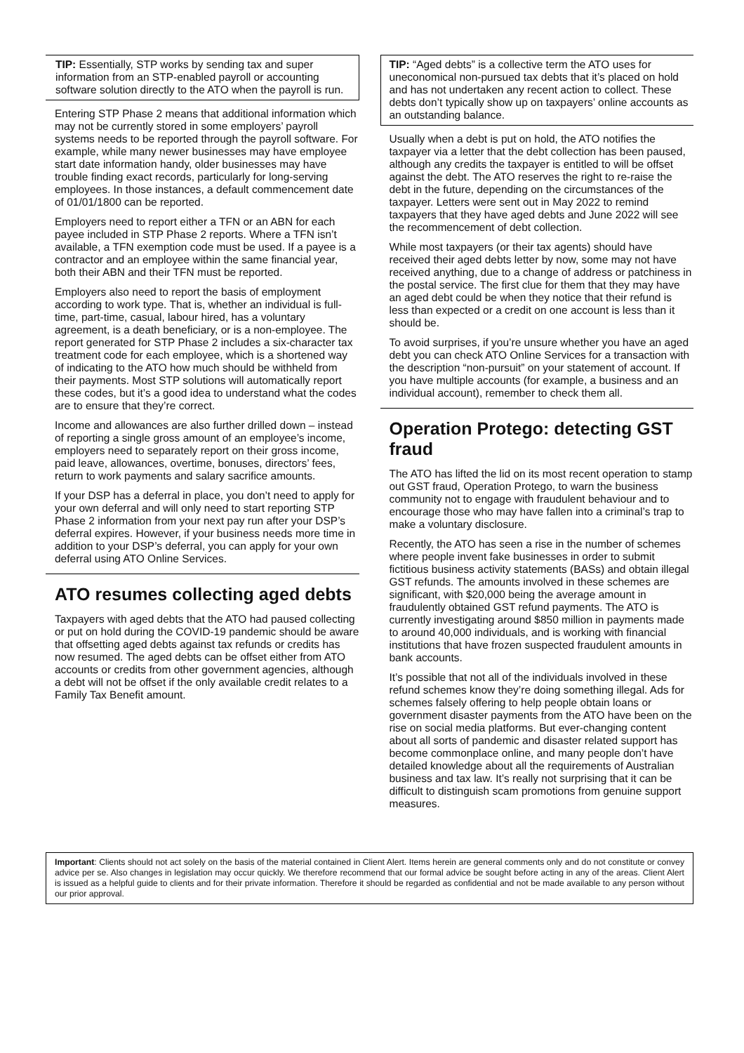TIP: Essentially, STP works by sending tax and super information from an STP-enabled payroll or accounting software solution directly to the ATO when the payroll is run.
Entering STP Phase 2 means that additional information which may not be currently stored in some employers’ payroll systems needs to be reported through the payroll software. For example, while many newer businesses may have employee start date information handy, older businesses may have trouble finding exact records, particularly for long-serving employees. In those instances, a default commencement date of 01/01/1800 can be reported.
Employers need to report either a TFN or an ABN for each payee included in STP Phase 2 reports. Where a TFN isn’t available, a TFN exemption code must be used. If a payee is a contractor and an employee within the same financial year, both their ABN and their TFN must be reported.
Employers also need to report the basis of employment according to work type. That is, whether an individual is full-time, part-time, casual, labour hired, has a voluntary agreement, is a death beneficiary, or is a non-employee. The report generated for STP Phase 2 includes a six-character tax treatment code for each employee, which is a shortened way of indicating to the ATO how much should be withheld from their payments. Most STP solutions will automatically report these codes, but it’s a good idea to understand what the codes are to ensure that they’re correct.
Income and allowances are also further drilled down – instead of reporting a single gross amount of an employee’s income, employers need to separately report on their gross income, paid leave, allowances, overtime, bonuses, directors’ fees, return to work payments and salary sacrifice amounts.
If your DSP has a deferral in place, you don’t need to apply for your own deferral and will only need to start reporting STP Phase 2 information from your next pay run after your DSP’s deferral expires. However, if your business needs more time in addition to your DSP’s deferral, you can apply for your own deferral using ATO Online Services.
ATO resumes collecting aged debts
Taxpayers with aged debts that the ATO had paused collecting or put on hold during the COVID-19 pandemic should be aware that offsetting aged debts against tax refunds or credits has now resumed. The aged debts can be offset either from ATO accounts or credits from other government agencies, although a debt will not be offset if the only available credit relates to a Family Tax Benefit amount.
TIP: “Aged debts” is a collective term the ATO uses for uneconomical non-pursued tax debts that it’s placed on hold and has not undertaken any recent action to collect. These debts don’t typically show up on taxpayers’ online accounts as an outstanding balance.
Usually when a debt is put on hold, the ATO notifies the taxpayer via a letter that the debt collection has been paused, although any credits the taxpayer is entitled to will be offset against the debt. The ATO reserves the right to re-raise the debt in the future, depending on the circumstances of the taxpayer. Letters were sent out in May 2022 to remind taxpayers that they have aged debts and June 2022 will see the recommencement of debt collection.
While most taxpayers (or their tax agents) should have received their aged debts letter by now, some may not have received anything, due to a change of address or patchiness in the postal service. The first clue for them that they may have an aged debt could be when they notice that their refund is less than expected or a credit on one account is less than it should be.
To avoid surprises, if you’re unsure whether you have an aged debt you can check ATO Online Services for a transaction with the description “non-pursuit” on your statement of account. If you have multiple accounts (for example, a business and an individual account), remember to check them all.
Operation Protego: detecting GST fraud
The ATO has lifted the lid on its most recent operation to stamp out GST fraud, Operation Protego, to warn the business community not to engage with fraudulent behaviour and to encourage those who may have fallen into a criminal’s trap to make a voluntary disclosure.
Recently, the ATO has seen a rise in the number of schemes where people invent fake businesses in order to submit fictitious business activity statements (BASs) and obtain illegal GST refunds. The amounts involved in these schemes are significant, with $20,000 being the average amount in fraudulently obtained GST refund payments. The ATO is currently investigating around $850 million in payments made to around 40,000 individuals, and is working with financial institutions that have frozen suspected fraudulent amounts in bank accounts.
It’s possible that not all of the individuals involved in these refund schemes know they’re doing something illegal. Ads for schemes falsely offering to help people obtain loans or government disaster payments from the ATO have been on the rise on social media platforms. But ever-changing content about all sorts of pandemic and disaster related support has become commonplace online, and many people don’t have detailed knowledge about all the requirements of Australian business and tax law. It’s really not surprising that it can be difficult to distinguish scam promotions from genuine support measures.
Important: Clients should not act solely on the basis of the material contained in Client Alert. Items herein are general comments only and do not constitute or convey advice per se. Also changes in legislation may occur quickly. We therefore recommend that our formal advice be sought before acting in any of the areas. Client Alert is issued as a helpful guide to clients and for their private information. Therefore it should be regarded as confidential and not be made available to any person without our prior approval.